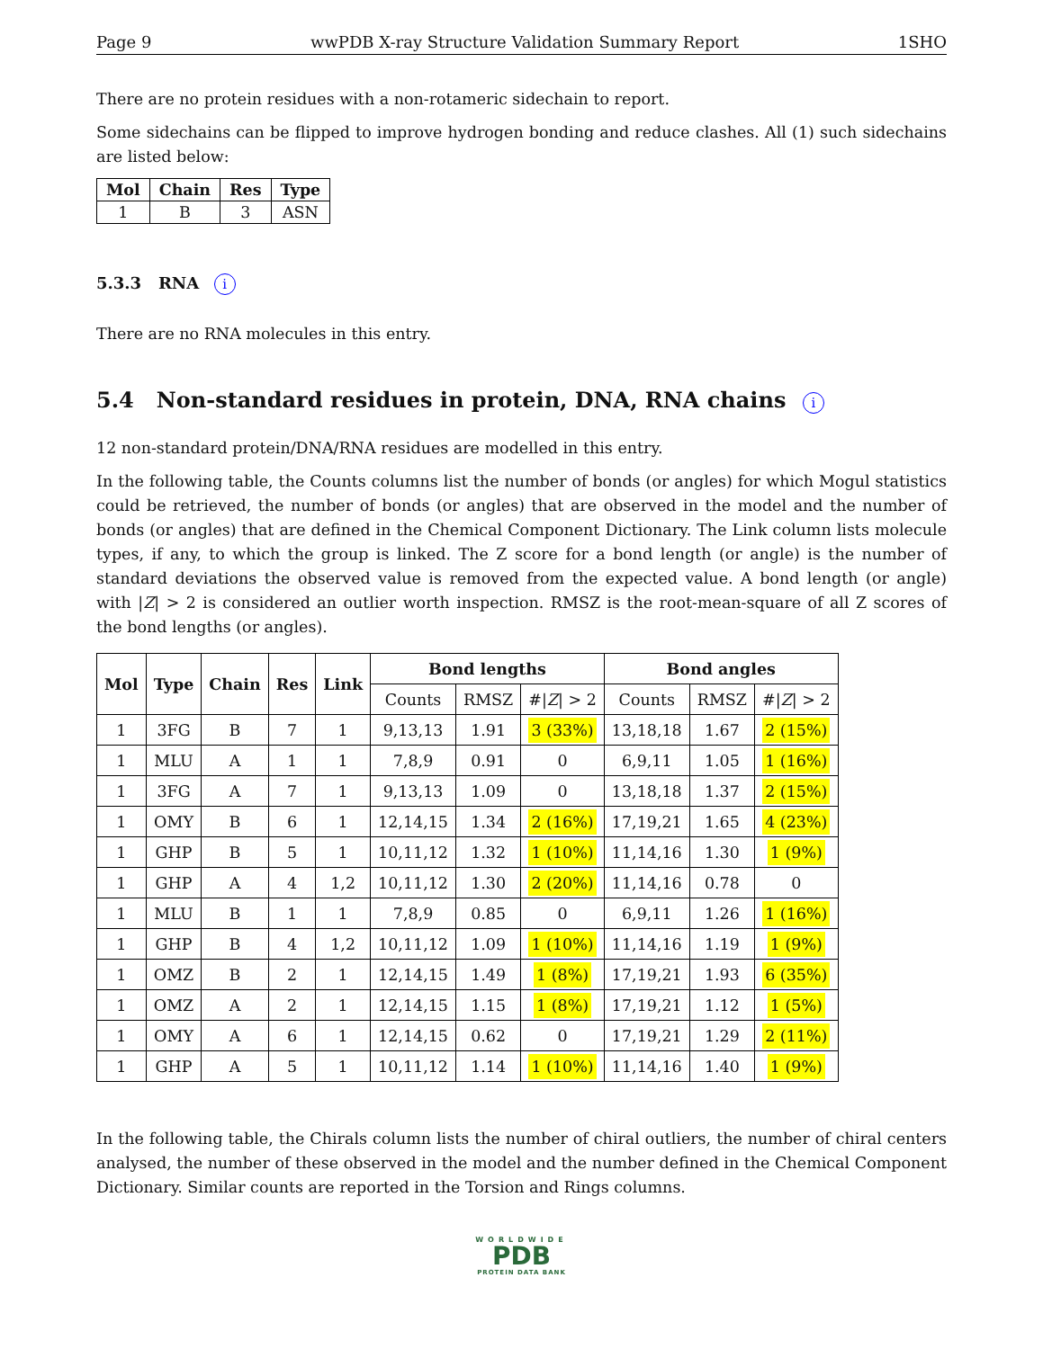Page 9 wwPDB X-ray Structure Validation Summary Report 1SHO
There are no protein residues with a non-rotameric sidechain to report.
Some sidechains can be flipped to improve hydrogen bonding and reduce clashes. All (1) such sidechains are listed below:
| Mol | Chain | Res | Type |
| --- | --- | --- | --- |
| 1 | B | 3 | ASN |
5.3.3 RNA i
There are no RNA molecules in this entry.
5.4 Non-standard residues in protein, DNA, RNA chains i
12 non-standard protein/DNA/RNA residues are modelled in this entry.
In the following table, the Counts columns list the number of bonds (or angles) for which Mogul statistics could be retrieved, the number of bonds (or angles) that are observed in the model and the number of bonds (or angles) that are defined in the Chemical Component Dictionary. The Link column lists molecule types, if any, to which the group is linked. The Z score for a bond length (or angle) is the number of standard deviations the observed value is removed from the expected value. A bond length (or angle) with |Z| > 2 is considered an outlier worth inspection. RMSZ is the root-mean-square of all Z scores of the bond lengths (or angles).
| Mol | Type | Chain | Res | Link | Bond lengths | | | Bond angles | | |
| --- | --- | --- | --- | --- | --- | --- | --- | --- | --- | --- |
| | | | | | Counts | RMSZ | #/ Z / > 2 | Counts | RMSZ | #/ Z / > 2 |
| 1 | 3FG | B | 7 | 1 | 9,13,13 | 1.91 | 3 (33%) | 13,18,18 | 1.67 | 2 (15%) |
| 1 | MLU | A | 1 | 1 | 7,8,9 | 0.91 | 0 | 6,9,11 | 1.05 | 1 (16%) |
| 1 | 3FG | A | 7 | 1 | 9,13,13 | 1.09 | 0 | 13,18,18 | 1.37 | 2 (15%) |
| 1 | OMY | B | 6 | 1 | 12,14,15 | 1.34 | 2 (16%) | 17,19,21 | 1.65 | 4 (23%) |
| 1 | GHP | B | 5 | 1 | 10,11,12 | 1.32 | 1 (10%) | 11,14,16 | 1.30 | 1 (9%) |
| 1 | GHP | A | 4 | 1,2 | 10,11,12 | 1.30 | 2 (20%) | 11,14,16 | 0.78 | 0 |
| 1 | MLU | B | 1 | 1 | 7,8,9 | 0.85 | 0 | 6,9,11 | 1.26 | 1 (16%) |
| 1 | GHP | B | 4 | 1,2 | 10,11,12 | 1.09 | 1 (10%) | 11,14,16 | 1.19 | 1 (9%) |
| 1 | OMZ | B | 2 | 1 | 12,14,15 | 1.49 | 1 (8%) | 17,19,21 | 1.93 | 6 (35%) |
| 1 | OMZ | A | 2 | 1 | 12,14,15 | 1.15 | 1 (8%) | 17,19,21 | 1.12 | 1 (5%) |
| 1 | OMY | A | 6 | 1 | 12,14,15 | 0.62 | 0 | 17,19,21 | 1.29 | 2 (11%) |
| 1 | GHP | A | 5 | 1 | 10,11,12 | 1.14 | 1 (10%) | 11,14,16 | 1.40 | 1 (9%) |
In the following table, the Chirals column lists the number of chiral outliers, the number of chiral centers analysed, the number of these observed in the model and the number defined in the Chemical Component Dictionary. Similar counts are reported in the Torsion and Rings columns.
WORLDWIDE
PDB
PROTEIN DATA BANK